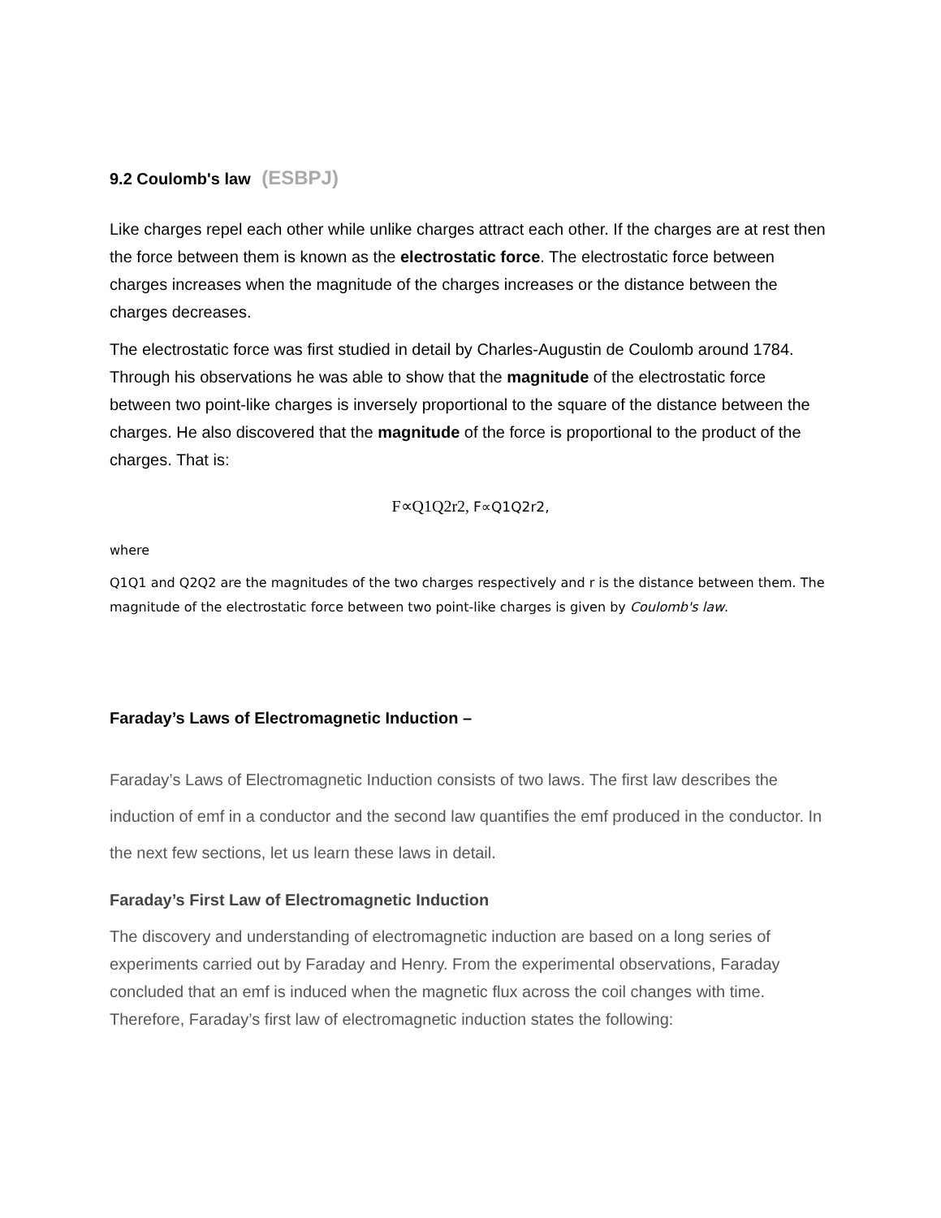9.2 Coulomb's law (ESBPJ)
Like charges repel each other while unlike charges attract each other. If the charges are at rest then the force between them is known as the electrostatic force. The electrostatic force between charges increases when the magnitude of the charges increases or the distance between the charges decreases.
The electrostatic force was first studied in detail by Charles-Augustin de Coulomb around 1784. Through his observations he was able to show that the magnitude of the electrostatic force between two point-like charges is inversely proportional to the square of the distance between the charges. He also discovered that the magnitude of the force is proportional to the product of the charges. That is:
F∝Q1Q2r2, F∝Q1Q2r2,
where
Q1Q1 and Q2Q2 are the magnitudes of the two charges respectively and r is the distance between them. The magnitude of the electrostatic force between two point-like charges is given by Coulomb's law.
Faraday’s Laws of Electromagnetic Induction –
Faraday’s Laws of Electromagnetic Induction consists of two laws. The first law describes the induction of emf in a conductor and the second law quantifies the emf produced in the conductor. In the next few sections, let us learn these laws in detail.
Faraday’s First Law of Electromagnetic Induction
The discovery and understanding of electromagnetic induction are based on a long series of experiments carried out by Faraday and Henry. From the experimental observations, Faraday concluded that an emf is induced when the magnetic flux across the coil changes with time. Therefore, Faraday’s first law of electromagnetic induction states the following: